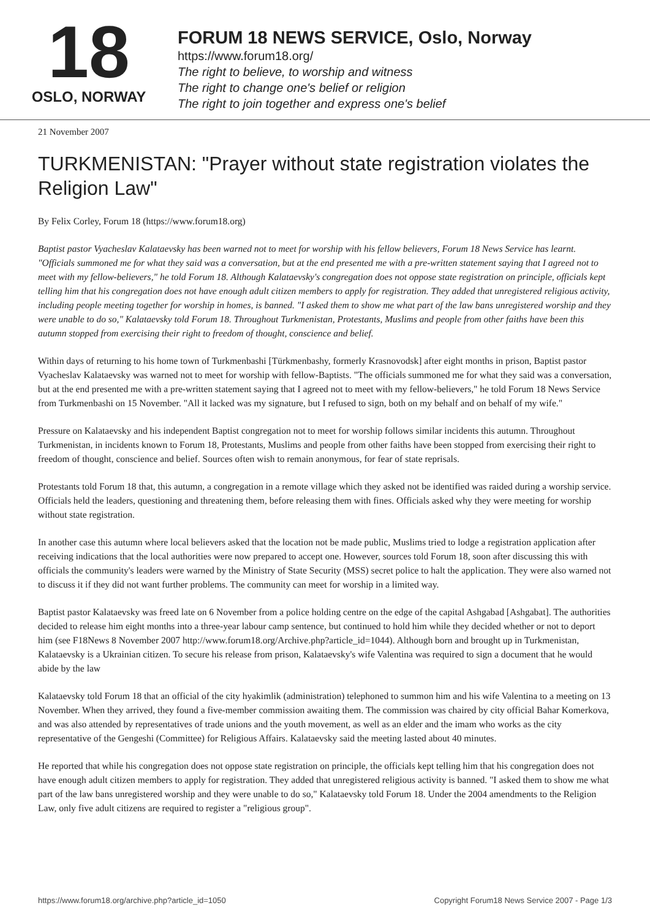18
OSLO, NORWAY
FORUM 18 NEWS SERVICE, Oslo, Norway
https://www.forum18.org/
The right to believe, to worship and witness
The right to change one's belief or religion
The right to join together and express one's belief
21 November 2007
TURKMENISTAN: "Prayer without state registration violates the Religion Law"
By Felix Corley, Forum 18 (https://www.forum18.org)
Baptist pastor Vyacheslav Kalataevsky has been warned not to meet for worship with his fellow believers, Forum 18 News Service has learnt. "Officials summoned me for what they said was a conversation, but at the end presented me with a pre-written statement saying that I agreed not to meet with my fellow-believers," he told Forum 18. Although Kalataevsky's congregation does not oppose state registration on principle, officials kept telling him that his congregation does not have enough adult citizen members to apply for registration. They added that unregistered religious activity, including people meeting together for worship in homes, is banned. "I asked them to show me what part of the law bans unregistered worship and they were unable to do so," Kalataevsky told Forum 18. Throughout Turkmenistan, Protestants, Muslims and people from other faiths have been this autumn stopped from exercising their right to freedom of thought, conscience and belief.
Within days of returning to his home town of Turkmenbashi [Türkmenbashy, formerly Krasnovodsk] after eight months in prison, Baptist pastor Vyacheslav Kalataevsky was warned not to meet for worship with fellow-Baptists. "The officials summoned me for what they said was a conversation, but at the end presented me with a pre-written statement saying that I agreed not to meet with my fellow-believers," he told Forum 18 News Service from Turkmenbashi on 15 November. "All it lacked was my signature, but I refused to sign, both on my behalf and on behalf of my wife."
Pressure on Kalataevsky and his independent Baptist congregation not to meet for worship follows similar incidents this autumn. Throughout Turkmenistan, in incidents known to Forum 18, Protestants, Muslims and people from other faiths have been stopped from exercising their right to freedom of thought, conscience and belief. Sources often wish to remain anonymous, for fear of state reprisals.
Protestants told Forum 18 that, this autumn, a congregation in a remote village which they asked not be identified was raided during a worship service. Officials held the leaders, questioning and threatening them, before releasing them with fines. Officials asked why they were meeting for worship without state registration.
In another case this autumn where local believers asked that the location not be made public, Muslims tried to lodge a registration application after receiving indications that the local authorities were now prepared to accept one. However, sources told Forum 18, soon after discussing this with officials the community's leaders were warned by the Ministry of State Security (MSS) secret police to halt the application. They were also warned not to discuss it if they did not want further problems. The community can meet for worship in a limited way.
Baptist pastor Kalataevsky was freed late on 6 November from a police holding centre on the edge of the capital Ashgabad [Ashgabat]. The authorities decided to release him eight months into a three-year labour camp sentence, but continued to hold him while they decided whether or not to deport him (see F18News 8 November 2007 http://www.forum18.org/Archive.php?article_id=1044). Although born and brought up in Turkmenistan, Kalataevsky is a Ukrainian citizen. To secure his release from prison, Kalataevsky's wife Valentina was required to sign a document that he would abide by the law
Kalataevsky told Forum 18 that an official of the city hyakimlik (administration) telephoned to summon him and his wife Valentina to a meeting on 13 November. When they arrived, they found a five-member commission awaiting them. The commission was chaired by city official Bahar Komerkova, and was also attended by representatives of trade unions and the youth movement, as well as an elder and the imam who works as the city representative of the Gengeshi (Committee) for Religious Affairs. Kalataevsky said the meeting lasted about 40 minutes.
He reported that while his congregation does not oppose state registration on principle, the officials kept telling him that his congregation does not have enough adult citizen members to apply for registration. They added that unregistered religious activity is banned. "I asked them to show me what part of the law bans unregistered worship and they were unable to do so," Kalataevsky told Forum 18. Under the 2004 amendments to the Religion Law, only five adult citizens are required to register a "religious group".
https://www.forum18.org/archive.php?article_id=1050 Copyright Forum18 News Service 2007 - Page 1/3